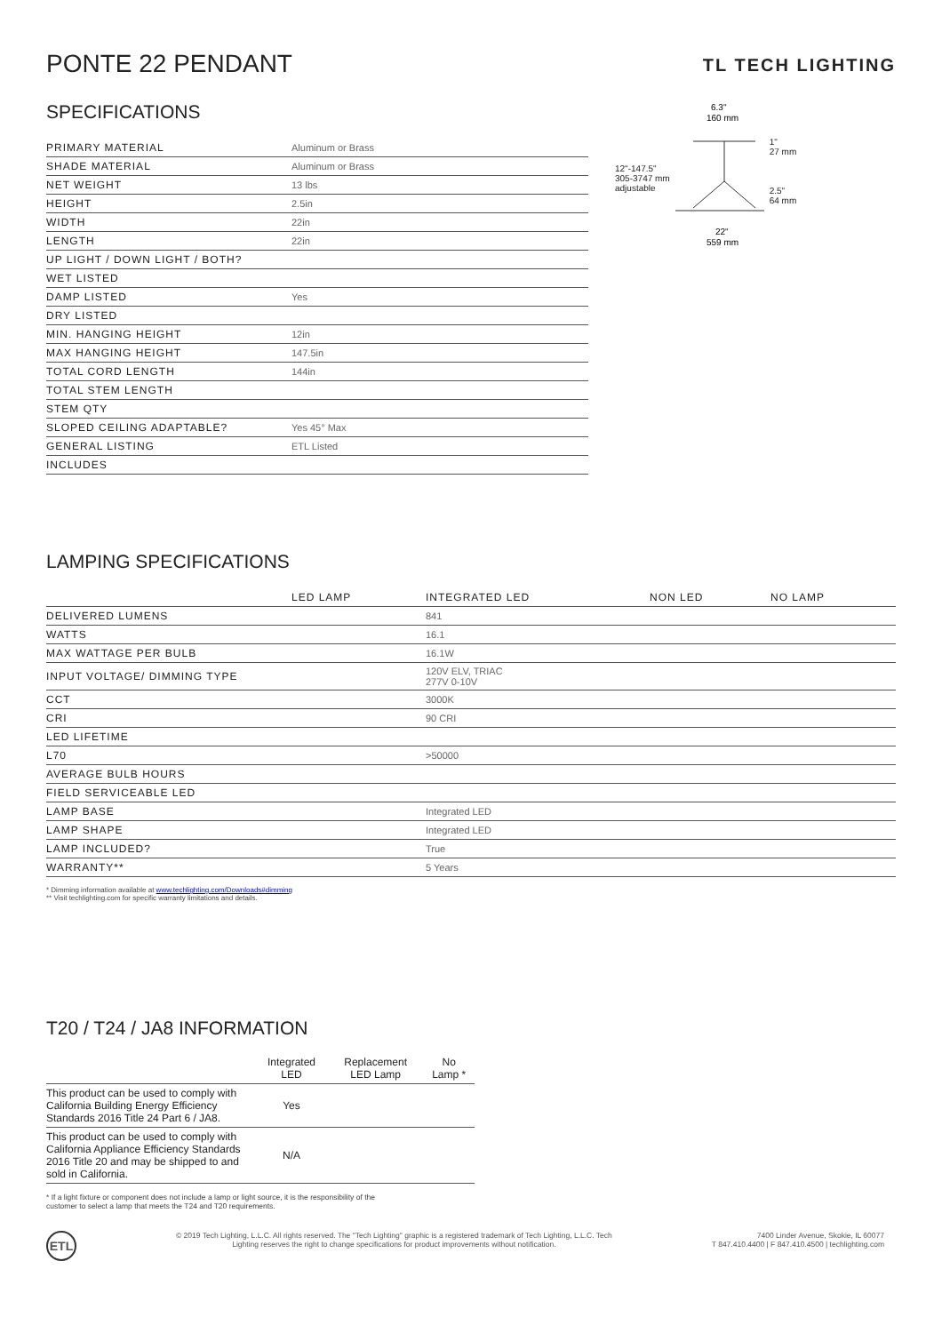PONTE 22 PENDANT
TL TECH LIGHTING
SPECIFICATIONS
| PRIMARY MATERIAL | Aluminum or Brass |
| SHADE MATERIAL | Aluminum or Brass |
| NET WEIGHT | 13 lbs |
| HEIGHT | 2.5in |
| WIDTH | 22in |
| LENGTH | 22in |
| UP LIGHT / DOWN LIGHT / BOTH? | |
| WET LISTED | |
| DAMP LISTED | Yes |
| DRY LISTED | |
| MIN. HANGING HEIGHT | 12in |
| MAX HANGING HEIGHT | 147.5in |
| TOTAL CORD LENGTH | 144in |
| TOTAL STEM LENGTH | |
| STEM QTY | |
| SLOPED CEILING ADAPTABLE? | Yes 45° Max |
| GENERAL LISTING | ETL Listed |
| INCLUDES | |
12"-147.5"
305-3747 mm
adjustable
6.3"
160 mm
22"
559 mm
1"
27 mm
2.5"
64 mm
LAMPING SPECIFICATIONS
| | LED LAMP | INTEGRATED LED | NON LED | NO LAMP |
| DELIVERED LUMENS | | 841 | | |
| WATTS | | 16.1 | | |
| MAX WATTAGE PER BULB | | 16.1W | | |
| INPUT VOLTAGE/ DIMMING TYPE | | 120V ELV, TRIAC 277V 0-10V | | |
| CCT | | 3000K | | |
| CRI | | 90 CRI | | |
| LED LIFETIME | | | | |
| L70 | | >50000 | | |
| AVERAGE BULB HOURS | | | | |
| FIELD SERVICEABLE LED | | | | |
| LAMP BASE | | Integrated LED | | |
| LAMP SHAPE | | Integrated LED | | |
| LAMP INCLUDED? | | True | | |
| WARRANTY** | | 5 Years | | |
* Dimming information available at www.techlighting.com/Downloads#dimming
** Visit techlighting.com for specific warranty limitations and details.
T20 / T24 / JA8 INFORMATION
| | Integrated LED | Replacement LED Lamp | No Lamp * |
| --- | --- | --- | --- |
| This product can be used to comply with California Building Energy Efficiency Standards 2016 Title 24 Part 6 / JA8. | Yes | | |
| This product can be used to comply with California Appliance Efficiency Standards 2016 Title 20 and may be shipped to and sold in California. | N/A | | |
* If a light fixture or component does not include a lamp or light source, it is the responsibility of the
customer to select a lamp that meets the T24 and T20 requirements.
ETL
© 2019 Tech Lighting, L.L.C. All rights reserved. The "Tech Lighting" graphic is a registered trademark of Tech Lighting, L.L.C. Tech
Lighting reserves the right to change specifications for product improvements without notification.
7400 Linder Avenue, Skokie, IL 60077
T 847.410.4400 | F 847.410.4500 | techlighting.com